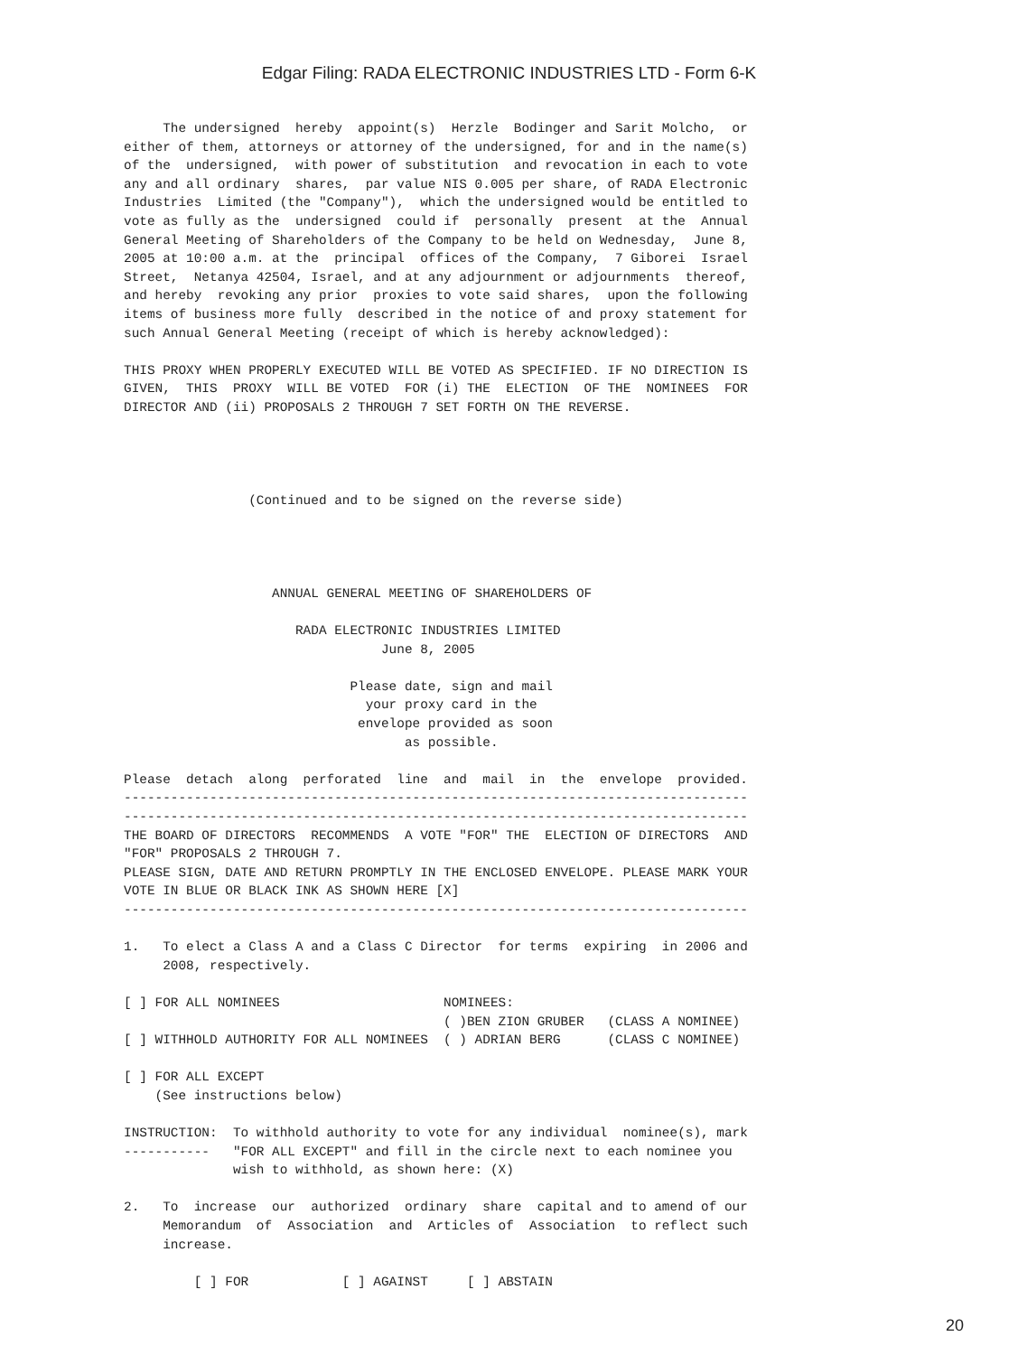Edgar Filing: RADA ELECTRONIC INDUSTRIES LTD - Form 6-K
     The undersigned  hereby  appoint(s)  Herzle  Bodinger and Sarit Molcho,  or
either of them, attorneys or attorney of the undersigned, for and in the name(s)
of the  undersigned,  with power of substitution  and revocation in each to vote
any and all ordinary  shares,  par value NIS 0.005 per share, of RADA Electronic
Industries  Limited (the "Company"),  which the undersigned would be entitled to
vote as fully as the  undersigned  could if  personally  present  at the  Annual
General Meeting of Shareholders of the Company to be held on Wednesday,  June 8,
2005 at 10:00 a.m. at the  principal  offices of the Company,  7 Giborei  Israel
Street,  Netanya 42504, Israel, and at any adjournment or adjournments  thereof,
and hereby  revoking any prior  proxies to vote said shares,  upon the following
items of business more fully  described in the notice of and proxy statement for
such Annual General Meeting (receipt of which is hereby acknowledged):

THIS PROXY WHEN PROPERLY EXECUTED WILL BE VOTED AS SPECIFIED. IF NO DIRECTION IS
GIVEN,  THIS  PROXY  WILL BE VOTED  FOR (i) THE  ELECTION  OF THE  NOMINEES  FOR
DIRECTOR AND (ii) PROPOSALS 2 THROUGH 7 SET FORTH ON THE REVERSE.




                (Continued and to be signed on the reverse side)




                   ANNUAL GENERAL MEETING OF SHAREHOLDERS OF

                      RADA ELECTRONIC INDUSTRIES LIMITED
                                 June 8, 2005

                             Please date, sign and mail
                               your proxy card in the
                              envelope provided as soon
                                    as possible.

Please  detach  along  perforated  line  and  mail  in  the  envelope  provided.
--------------------------------------------------------------------------------
--------------------------------------------------------------------------------
THE BOARD OF DIRECTORS  RECOMMENDS  A VOTE "FOR" THE  ELECTION OF DIRECTORS  AND
"FOR" PROPOSALS 2 THROUGH 7.
PLEASE SIGN, DATE AND RETURN PROMPTLY IN THE ENCLOSED ENVELOPE. PLEASE MARK YOUR
VOTE IN BLUE OR BLACK INK AS SHOWN HERE [X]
--------------------------------------------------------------------------------

1.   To elect a Class A and a Class C Director  for terms  expiring  in 2006 and
     2008, respectively.

[ ] FOR ALL NOMINEES                     NOMINEES:
                                         ( )BEN ZION GRUBER   (CLASS A NOMINEE)
[ ] WITHHOLD AUTHORITY FOR ALL NOMINEES  ( ) ADRIAN BERG      (CLASS C NOMINEE)

[ ] FOR ALL EXCEPT
    (See instructions below)

INSTRUCTION:  To withhold authority to vote for any individual  nominee(s), mark
-----------   "FOR ALL EXCEPT" and fill in the circle next to each nominee you
              wish to withhold, as shown here: (X)

2.   To  increase  our  authorized  ordinary  share  capital and to amend of our
     Memorandum  of  Association  and  Articles of  Association  to reflect such
     increase.

         [ ] FOR            [ ] AGAINST     [ ] ABSTAIN
20